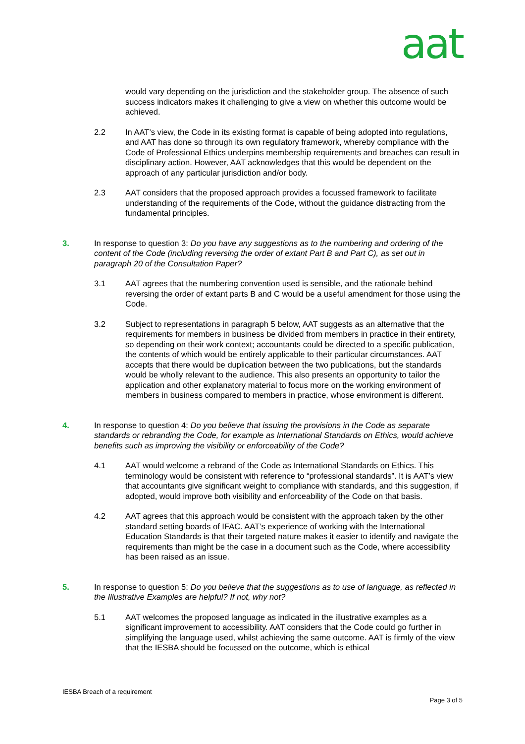aat
would vary depending on the jurisdiction and the stakeholder group. The absence of such success indicators makes it challenging to give a view on whether this outcome would be achieved.
2.2 In AAT’s view, the Code in its existing format is capable of being adopted into regulations, and AAT has done so through its own regulatory framework, whereby compliance with the Code of Professional Ethics underpins membership requirements and breaches can result in disciplinary action. However, AAT acknowledges that this would be dependent on the approach of any particular jurisdiction and/or body.
2.3 AAT considers that the proposed approach provides a focussed framework to facilitate understanding of the requirements of the Code, without the guidance distracting from the fundamental principles.
3. In response to question 3: Do you have any suggestions as to the numbering and ordering of the content of the Code (including reversing the order of extant Part B and Part C), as set out in paragraph 20 of the Consultation Paper?
3.1 AAT agrees that the numbering convention used is sensible, and the rationale behind reversing the order of extant parts B and C would be a useful amendment for those using the Code.
3.2 Subject to representations in paragraph 5 below, AAT suggests as an alternative that the requirements for members in business be divided from members in practice in their entirety, so depending on their work context; accountants could be directed to a specific publication, the contents of which would be entirely applicable to their particular circumstances. AAT accepts that there would be duplication between the two publications, but the standards would be wholly relevant to the audience. This also presents an opportunity to tailor the application and other explanatory material to focus more on the working environment of members in business compared to members in practice, whose environment is different.
4. In response to question 4: Do you believe that issuing the provisions in the Code as separate standards or rebranding the Code, for example as International Standards on Ethics, would achieve benefits such as improving the visibility or enforceability of the Code?
4.1 AAT would welcome a rebrand of the Code as International Standards on Ethics. This terminology would be consistent with reference to “professional standards”. It is AAT’s view that accountants give significant weight to compliance with standards, and this suggestion, if adopted, would improve both visibility and enforceability of the Code on that basis.
4.2 AAT agrees that this approach would be consistent with the approach taken by the other standard setting boards of IFAC. AAT’s experience of working with the International Education Standards is that their targeted nature makes it easier to identify and navigate the requirements than might be the case in a document such as the Code, where accessibility has been raised as an issue.
5. In response to question 5: Do you believe that the suggestions as to use of language, as reflected in the Illustrative Examples are helpful? If not, why not?
5.1 AAT welcomes the proposed language as indicated in the illustrative examples as a significant improvement to accessibility. AAT considers that the Code could go further in simplifying the language used, whilst achieving the same outcome. AAT is firmly of the view that the IESBA should be focussed on the outcome, which is ethical
IESBA Breach of a requirement
Page 3 of 5